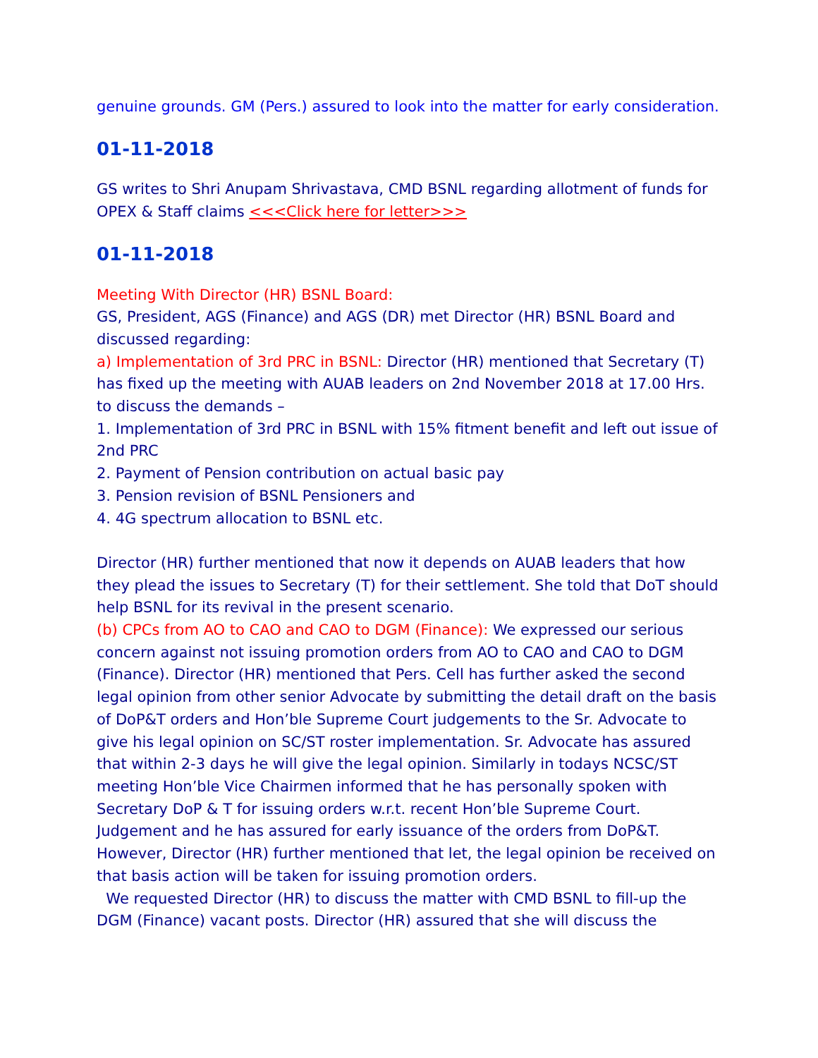genuine grounds. GM (Pers.) assured to look into the matter for early consideration.
01-11-2018
GS writes to Shri Anupam Shrivastava, CMD BSNL regarding allotment of funds for OPEX & Staff claims <<<Click here for letter>>>
01-11-2018
Meeting With Director (HR) BSNL Board:
GS, President, AGS (Finance) and AGS (DR) met Director (HR) BSNL Board and discussed regarding:
a) Implementation of 3rd PRC in BSNL: Director (HR) mentioned that Secretary (T) has fixed up the meeting with AUAB leaders on 2nd November 2018 at 17.00 Hrs. to discuss the demands –
1. Implementation of 3rd PRC in BSNL with 15% fitment benefit and left out issue of 2nd PRC
2. Payment of Pension contribution on actual basic pay
3. Pension revision of BSNL Pensioners and
4. 4G spectrum allocation to BSNL etc.
Director (HR) further mentioned that now it depends on AUAB leaders that how they plead the issues to Secretary (T) for their settlement. She told that DoT should help BSNL for its revival in the present scenario.
(b) CPCs from AO to CAO and CAO to DGM (Finance): We expressed our serious concern against not issuing promotion orders from AO to CAO and CAO to DGM (Finance). Director (HR) mentioned that Pers. Cell has further asked the second legal opinion from other senior Advocate by submitting the detail draft on the basis of DoP&T orders and Hon’ble Supreme Court judgements to the Sr. Advocate to give his legal opinion on SC/ST roster implementation. Sr. Advocate has assured that within 2-3 days he will give the legal opinion. Similarly in todays NCSC/ST meeting Hon’ble Vice Chairmen informed that he has personally spoken with Secretary DoP & T for issuing orders w.r.t. recent Hon’ble Supreme Court. Judgement and he has assured for early issuance of the orders from DoP&T. However, Director (HR) further mentioned that let, the legal opinion be received on that basis action will be taken for issuing promotion orders.
We requested Director (HR) to discuss the matter with CMD BSNL to fill-up the DGM (Finance) vacant posts. Director (HR) assured that she will discuss the